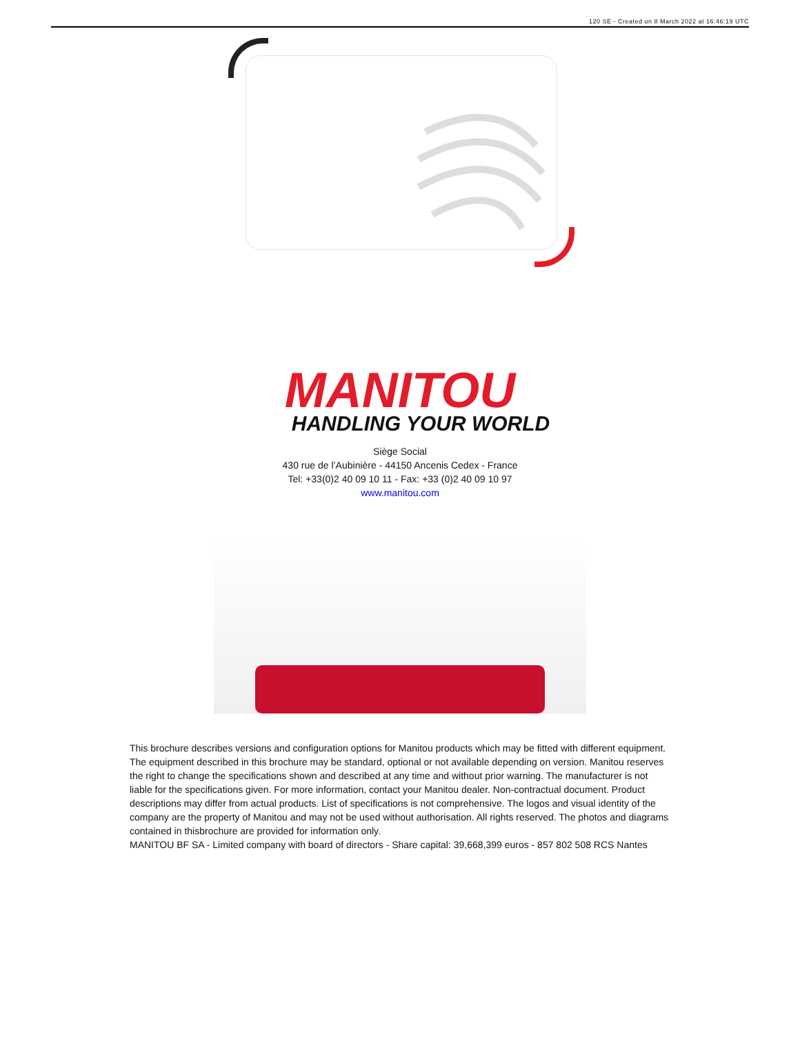120 SE - Created on 8 March 2022 at 16:46:19 UTC
MANITOU
HANDLING YOUR WORLD
Siège Social
430 rue de l’Aubinière - 44150 Ancenis Cedex - France
Tel: +33(0)2 40 09 10 11 - Fax: +33 (0)2 40 09 10 97
www.manitou.com
This brochure describes versions and configuration options for Manitou products which may be fitted with different equipment. The equipment described in this brochure may be standard, optional or not available depending on version. Manitou reserves the right to change the specifications shown and described at any time and without prior warning. The manufacturer is not liable for the specifications given. For more information, contact your Manitou dealer. Non-contractual document. Product descriptions may differ from actual products. List of specifications is not comprehensive. The logos and visual identity of the company are the property of Manitou and may not be used without authorisation. All rights reserved. The photos and diagrams contained in thisbrochure are provided for information only.
MANITOU BF SA - Limited company with board of directors - Share capital: 39,668,399 euros - 857 802 508 RCS Nantes